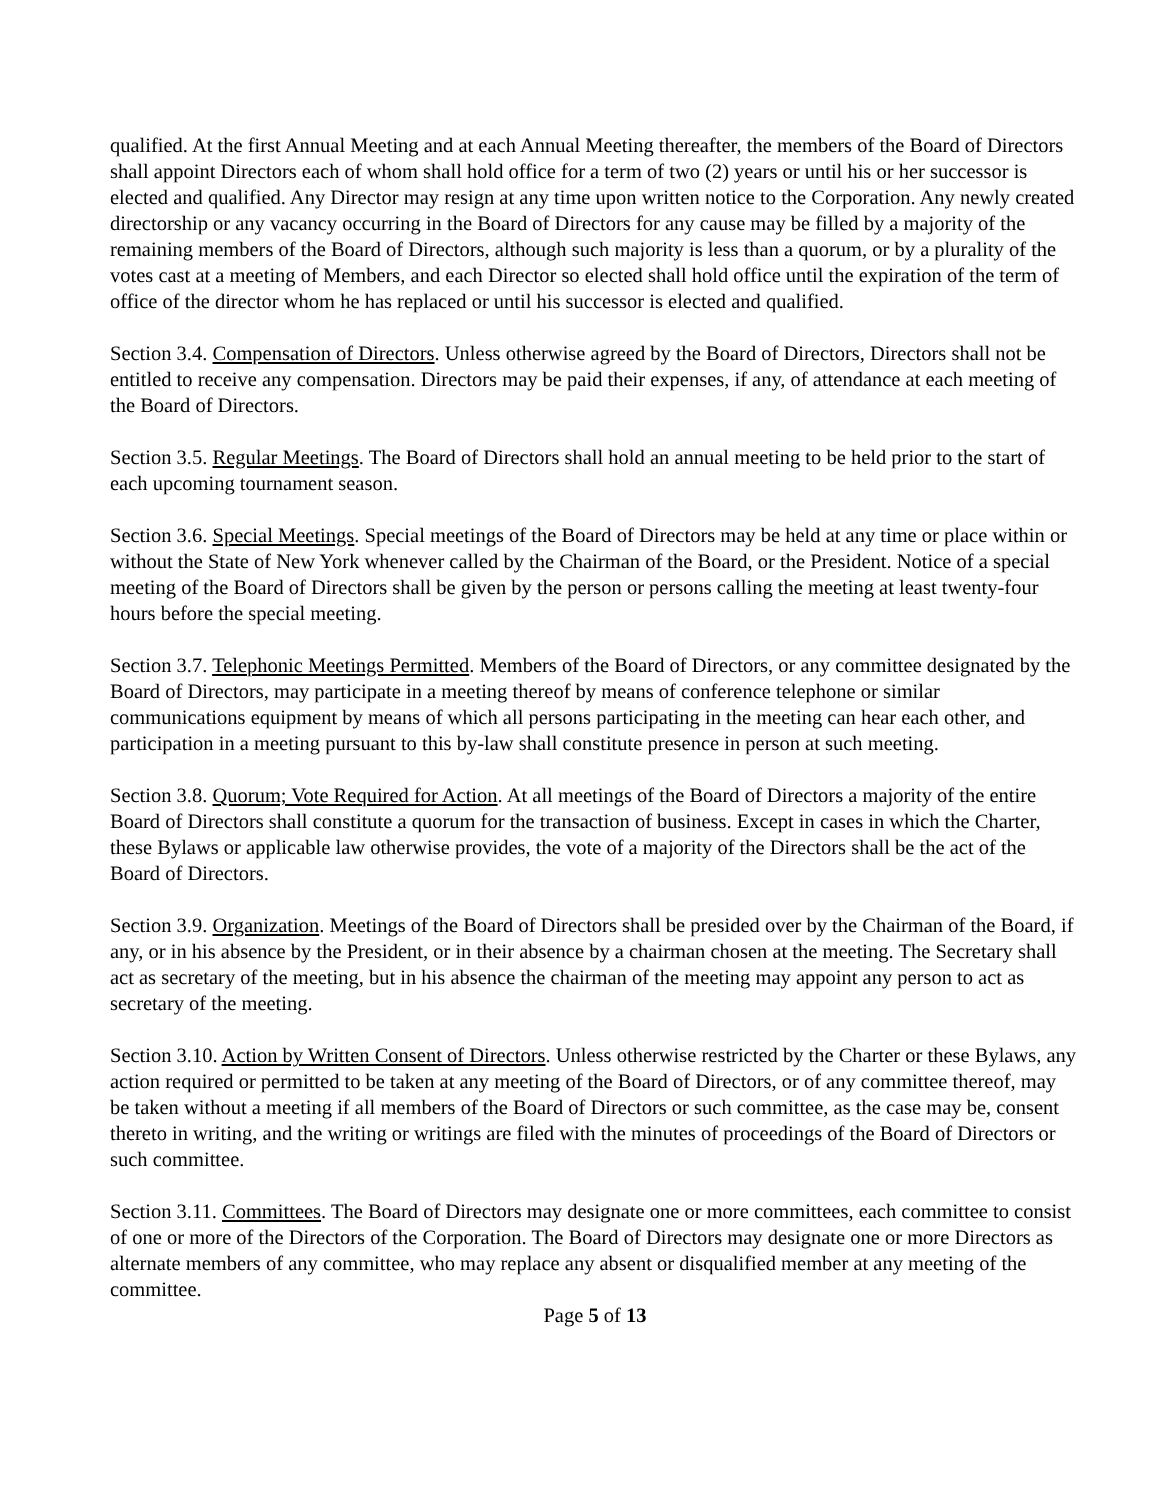qualified. At the first Annual Meeting and at each Annual Meeting thereafter, the members of the Board of Directors shall appoint Directors each of whom shall hold office for a term of two (2) years or until his or her successor is elected and qualified. Any Director may resign at any time upon written notice to the Corporation. Any newly created directorship or any vacancy occurring in the Board of Directors for any cause may be filled by a majority of the remaining members of the Board of Directors, although such majority is less than a quorum, or by a plurality of the votes cast at a meeting of Members, and each Director so elected shall hold office until the expiration of the term of office of the director whom he has replaced or until his successor is elected and qualified.
Section 3.4. Compensation of Directors. Unless otherwise agreed by the Board of Directors, Directors shall not be entitled to receive any compensation. Directors may be paid their expenses, if any, of attendance at each meeting of the Board of Directors.
Section 3.5. Regular Meetings. The Board of Directors shall hold an annual meeting to be held prior to the start of each upcoming tournament season.
Section 3.6. Special Meetings. Special meetings of the Board of Directors may be held at any time or place within or without the State of New York whenever called by the Chairman of the Board, or the President. Notice of a special meeting of the Board of Directors shall be given by the person or persons calling the meeting at least twenty-four hours before the special meeting.
Section 3.7. Telephonic Meetings Permitted. Members of the Board of Directors, or any committee designated by the Board of Directors, may participate in a meeting thereof by means of conference telephone or similar communications equipment by means of which all persons participating in the meeting can hear each other, and participation in a meeting pursuant to this by-law shall constitute presence in person at such meeting.
Section 3.8. Quorum; Vote Required for Action. At all meetings of the Board of Directors a majority of the entire Board of Directors shall constitute a quorum for the transaction of business. Except in cases in which the Charter, these Bylaws or applicable law otherwise provides, the vote of a majority of the Directors shall be the act of the Board of Directors.
Section 3.9. Organization. Meetings of the Board of Directors shall be presided over by the Chairman of the Board, if any, or in his absence by the President, or in their absence by a chairman chosen at the meeting. The Secretary shall act as secretary of the meeting, but in his absence the chairman of the meeting may appoint any person to act as secretary of the meeting.
Section 3.10. Action by Written Consent of Directors. Unless otherwise restricted by the Charter or these Bylaws, any action required or permitted to be taken at any meeting of the Board of Directors, or of any committee thereof, may be taken without a meeting if all members of the Board of Directors or such committee, as the case may be, consent thereto in writing, and the writing or writings are filed with the minutes of proceedings of the Board of Directors or such committee.
Section 3.11. Committees. The Board of Directors may designate one or more committees, each committee to consist of one or more of the Directors of the Corporation. The Board of Directors may designate one or more Directors as alternate members of any committee, who may replace any absent or disqualified member at any meeting of the committee.
Page 5 of 13